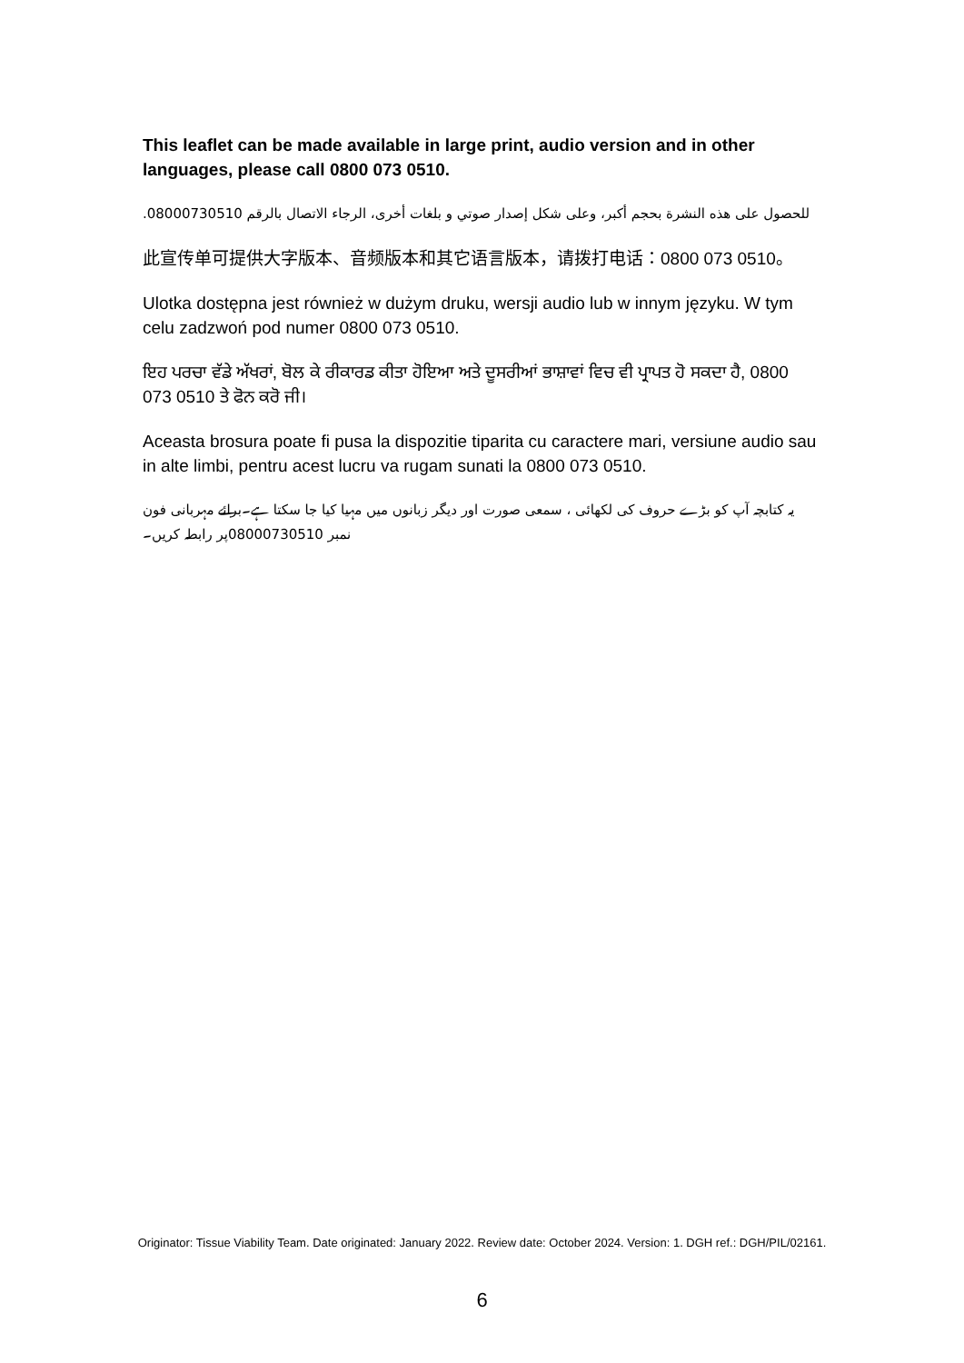This leaflet can be made available in large print, audio version and in other languages, please call 0800 073 0510.
للحصول على هذه النشرة بحجم أكبر، وعلى شكل إصدار صوتي و بلغات أخرى، الرجاء الاتصال بالرقم 08000730510.
此宣传单可提供大字版本、音频版本和其它语言版本，请拨打电话：0800 073 0510。
Ulotka dostępna jest również w dużym druku, wersji audio lub w innym języku. W tym celu zadzwoń pod numer 0800 073 0510.
ਇਹ ਪਰਚਾ ਵੱਡੇ ਅੱਖਰਾਂ, ਬੋਲ ਕੇ ਰੀਕਾਰਡ ਕੀਤਾ ਹੋਇਆ ਅਤੇ ਦੂਸਰੀਆਂ ਭਾਸ਼ਾਵਾਂ ਵਿਚ ਵੀ ਪ੍ਰਾਪਤ ਹੋ ਸਕਦਾ ਹੈ, 0800 073 0510 ਤੇ ਫੋਨ ਕਰੋ ਜੀ।
Aceasta brosura poate fi pusa la dispozitie tiparita cu caractere mari, versiune audio sau in alte limbi, pentru acest lucru va rugam sunati la 0800 073 0510.
یہ کتابچہ آپ کو بڑے حروف کی لکھائی ، سمعی صورت اور دیگر زبانوں میں مہیا کیا جا سکتا ہے۔برائے مہربانی فون نمبر 08000730510پر رابطہ کریں۔
Originator: Tissue Viability Team. Date originated: January 2022. Review date: October 2024. Version: 1. DGH ref.: DGH/PIL/02161.
6